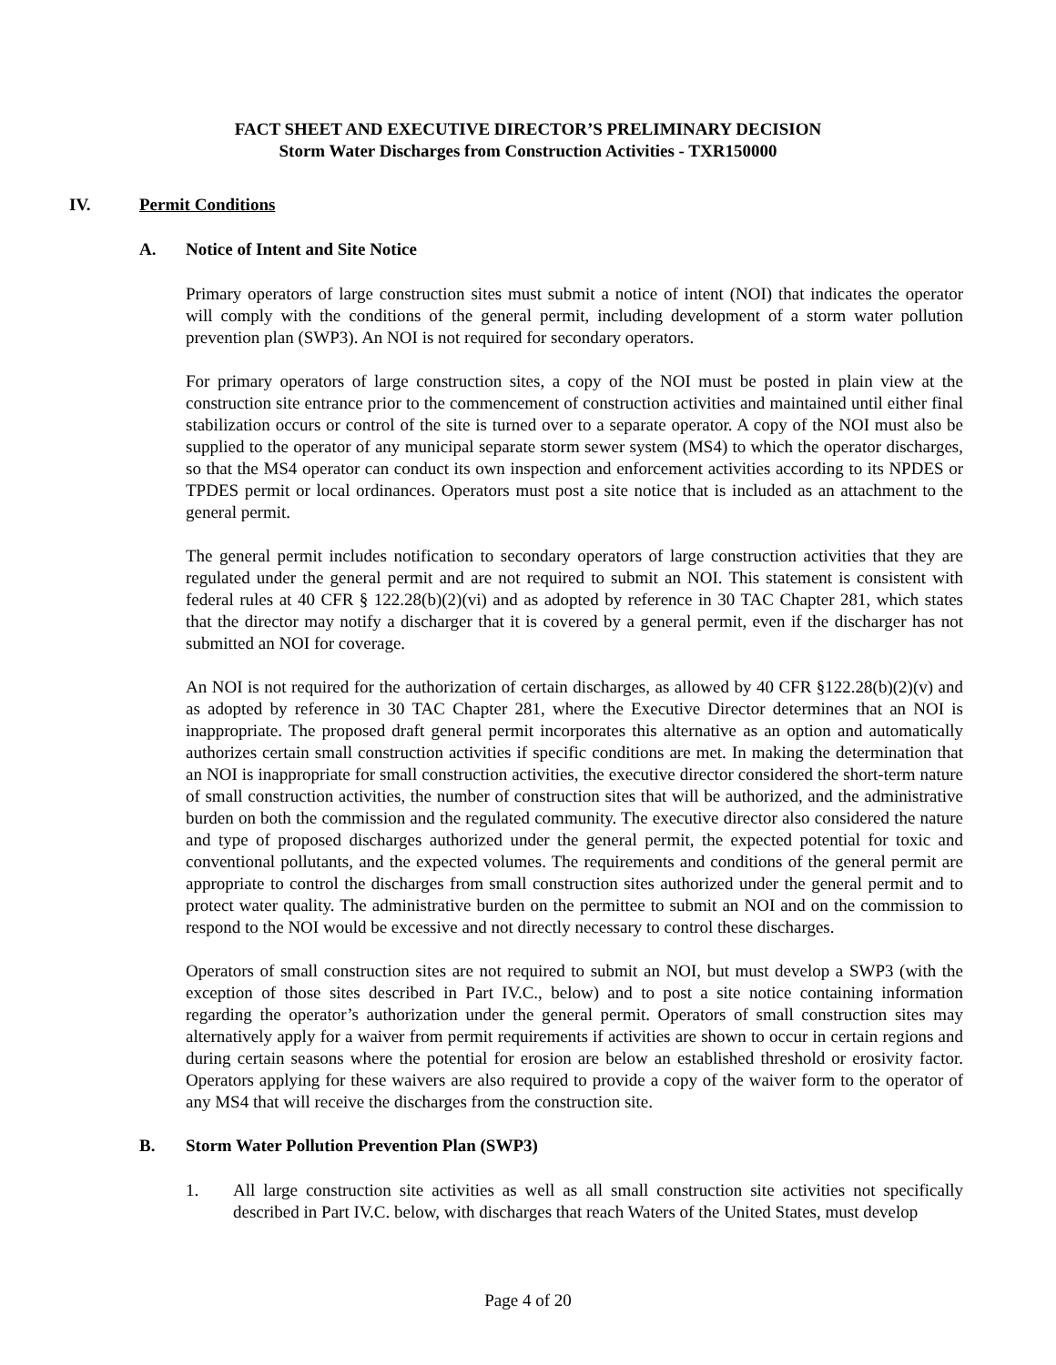FACT SHEET AND EXECUTIVE DIRECTOR’S PRELIMINARY DECISION
Storm Water Discharges from Construction Activities - TXR150000
IV. Permit Conditions
A. Notice of Intent and Site Notice
Primary operators of large construction sites must submit a notice of intent (NOI) that indicates the operator will comply with the conditions of the general permit, including development of a storm water pollution prevention plan (SWP3). An NOI is not required for secondary operators.
For primary operators of large construction sites, a copy of the NOI must be posted in plain view at the construction site entrance prior to the commencement of construction activities and maintained until either final stabilization occurs or control of the site is turned over to a separate operator. A copy of the NOI must also be supplied to the operator of any municipal separate storm sewer system (MS4) to which the operator discharges, so that the MS4 operator can conduct its own inspection and enforcement activities according to its NPDES or TPDES permit or local ordinances. Operators must post a site notice that is included as an attachment to the general permit.
The general permit includes notification to secondary operators of large construction activities that they are regulated under the general permit and are not required to submit an NOI. This statement is consistent with federal rules at 40 CFR § 122.28(b)(2)(vi) and as adopted by reference in 30 TAC Chapter 281, which states that the director may notify a discharger that it is covered by a general permit, even if the discharger has not submitted an NOI for coverage.
An NOI is not required for the authorization of certain discharges, as allowed by 40 CFR §122.28(b)(2)(v) and as adopted by reference in 30 TAC Chapter 281, where the Executive Director determines that an NOI is inappropriate. The proposed draft general permit incorporates this alternative as an option and automatically authorizes certain small construction activities if specific conditions are met. In making the determination that an NOI is inappropriate for small construction activities, the executive director considered the short-term nature of small construction activities, the number of construction sites that will be authorized, and the administrative burden on both the commission and the regulated community. The executive director also considered the nature and type of proposed discharges authorized under the general permit, the expected potential for toxic and conventional pollutants, and the expected volumes. The requirements and conditions of the general permit are appropriate to control the discharges from small construction sites authorized under the general permit and to protect water quality. The administrative burden on the permittee to submit an NOI and on the commission to respond to the NOI would be excessive and not directly necessary to control these discharges.
Operators of small construction sites are not required to submit an NOI, but must develop a SWP3 (with the exception of those sites described in Part IV.C., below) and to post a site notice containing information regarding the operator’s authorization under the general permit. Operators of small construction sites may alternatively apply for a waiver from permit requirements if activities are shown to occur in certain regions and during certain seasons where the potential for erosion are below an established threshold or erosivity factor. Operators applying for these waivers are also required to provide a copy of the waiver form to the operator of any MS4 that will receive the discharges from the construction site.
B. Storm Water Pollution Prevention Plan (SWP3)
1. All large construction site activities as well as all small construction site activities not specifically described in Part IV.C. below, with discharges that reach Waters of the United States, must develop
Page 4 of 20